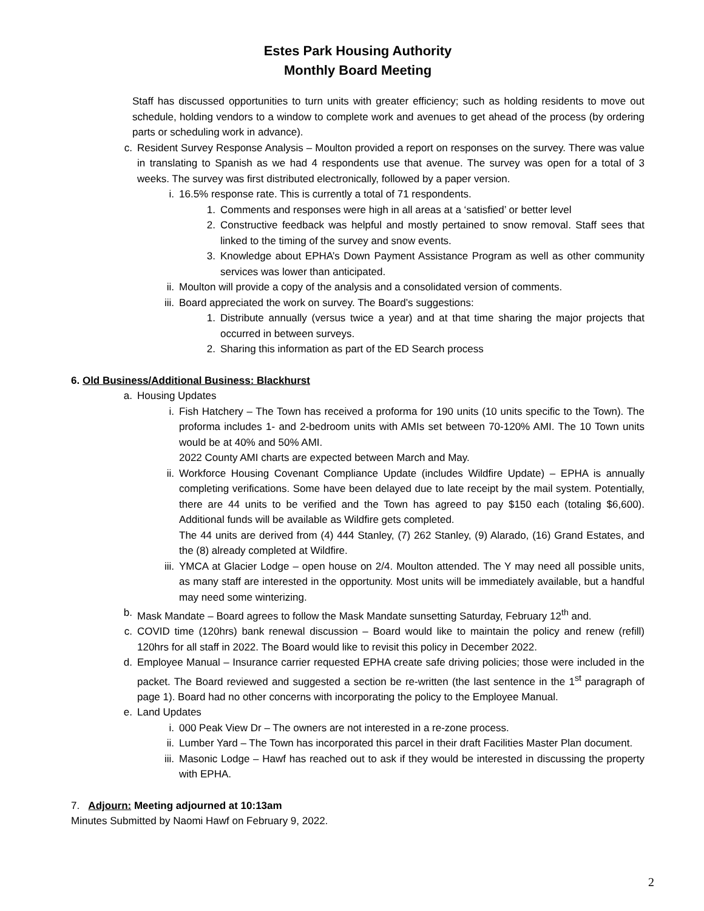Estes Park Housing Authority
Monthly Board Meeting
Staff has discussed opportunities to turn units with greater efficiency; such as holding residents to move out schedule, holding vendors to a window to complete work and avenues to get ahead of the process (by ordering parts or scheduling work in advance).
c. Resident Survey Response Analysis – Moulton provided a report on responses on the survey. There was value in translating to Spanish as we had 4 respondents use that avenue. The survey was open for a total of 3 weeks. The survey was first distributed electronically, followed by a paper version.
i. 16.5% response rate. This is currently a total of 71 respondents.
1. Comments and responses were high in all areas at a ‘satisfied’ or better level
2. Constructive feedback was helpful and mostly pertained to snow removal. Staff sees that linked to the timing of the survey and snow events.
3. Knowledge about EPHA’s Down Payment Assistance Program as well as other community services was lower than anticipated.
ii. Moulton will provide a copy of the analysis and a consolidated version of comments.
iii. Board appreciated the work on survey. The Board’s suggestions:
1. Distribute annually (versus twice a year) and at that time sharing the major projects that occurred in between surveys.
2. Sharing this information as part of the ED Search process
6. Old Business/Additional Business: Blackhurst
a. Housing Updates
i. Fish Hatchery – The Town has received a proforma for 190 units (10 units specific to the Town). The proforma includes 1- and 2-bedroom units with AMIs set between 70-120% AMI. The 10 Town units would be at 40% and 50% AMI.
2022 County AMI charts are expected between March and May.
ii. Workforce Housing Covenant Compliance Update (includes Wildfire Update) – EPHA is annually completing verifications. Some have been delayed due to late receipt by the mail system. Potentially, there are 44 units to be verified and the Town has agreed to pay $150 each (totaling $6,600). Additional funds will be available as Wildfire gets completed.
The 44 units are derived from (4) 444 Stanley, (7) 262 Stanley, (9) Alarado, (16) Grand Estates, and the (8) already completed at Wildfire.
iii. YMCA at Glacier Lodge – open house on 2/4. Moulton attended. The Y may need all possible units, as many staff are interested in the opportunity. Most units will be immediately available, but a handful may need some winterizing.
b. Mask Mandate – Board agrees to follow the Mask Mandate sunsetting Saturday, February 12<sup>th</sup> and.
c. COVID time (120hrs) bank renewal discussion – Board would like to maintain the policy and renew (refill) 120hrs for all staff in 2022. The Board would like to revisit this policy in December 2022.
d. Employee Manual – Insurance carrier requested EPHA create safe driving policies; those were included in the packet. The Board reviewed and suggested a section be re-written (the last sentence in the 1<sup>st</sup> paragraph of page 1). Board had no other concerns with incorporating the policy to the Employee Manual.
e. Land Updates
i. 000 Peak View Dr – The owners are not interested in a re-zone process.
ii. Lumber Yard – The Town has incorporated this parcel in their draft Facilities Master Plan document.
iii. Masonic Lodge – Hawf has reached out to ask if they would be interested in discussing the property with EPHA.
7. Adjourn: Meeting adjourned at 10:13am
Minutes Submitted by Naomi Hawf on February 9, 2022.
2